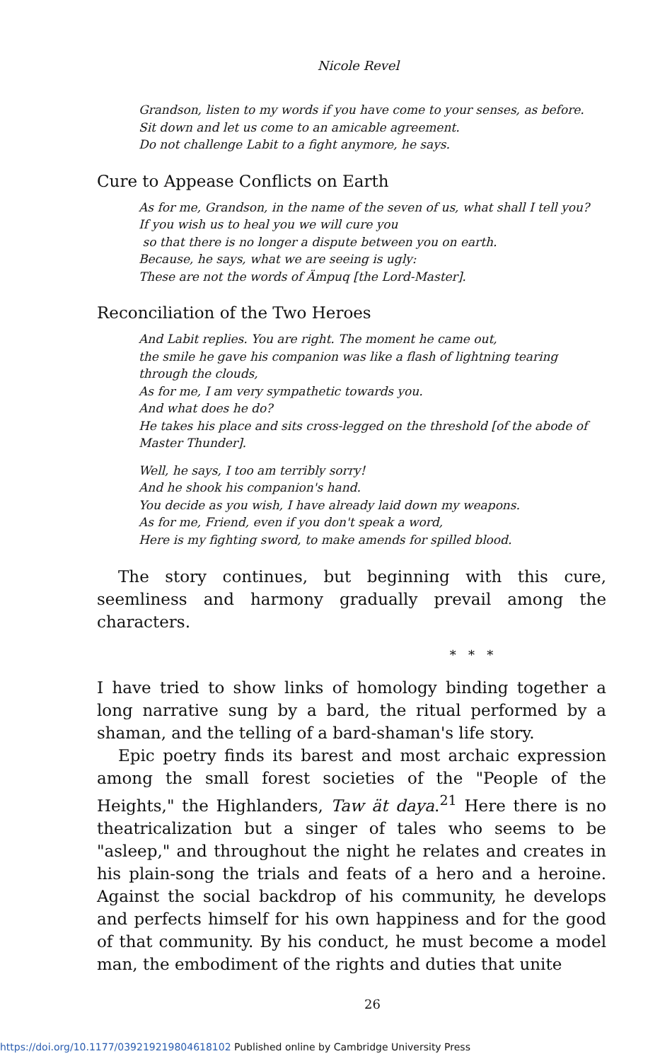Nicole Revel
Grandson, listen to my words if you have come to your senses, as before.
Sit down and let us come to an amicable agreement.
Do not challenge Labit to a fight anymore, he says.
Cure to Appease Conflicts on Earth
As for me, Grandson, in the name of the seven of us, what shall I tell you?
If you wish us to heal you we will cure you
so that there is no longer a dispute between you on earth.
Because, he says, what we are seeing is ugly:
These are not the words of Ämpuq [the Lord-Master].
Reconciliation of the Two Heroes
And Labit replies. You are right. The moment he came out,
the smile he gave his companion was like a flash of lightning tearing through the clouds,
As for me, I am very sympathetic towards you.
And what does he do?
He takes his place and sits cross-legged on the threshold [of the abode of Master Thunder].
Well, he says, I too am terribly sorry!
And he shook his companion's hand.
You decide as you wish, I have already laid down my weapons.
As for me, Friend, even if you don't speak a word,
Here is my fighting sword, to make amends for spilled blood.
The story continues, but beginning with this cure, seemliness and harmony gradually prevail among the characters.
* * *
I have tried to show links of homology binding together a long narrative sung by a bard, the ritual performed by a shaman, and the telling of a bard-shaman's life story.
Epic poetry finds its barest and most archaic expression among the small forest societies of the "People of the Heights," the Highlanders, Taw ät daya.<sup>21</sup> Here there is no theatricalization but a singer of tales who seems to be "asleep," and throughout the night he relates and creates in his plain-song the trials and feats of a hero and a heroine. Against the social backdrop of his community, he develops and perfects himself for his own happiness and for the good of that community. By his conduct, he must become a model man, the embodiment of the rights and duties that unite
26
https://doi.org/10.1177/039219219804618102 Published online by Cambridge University Press